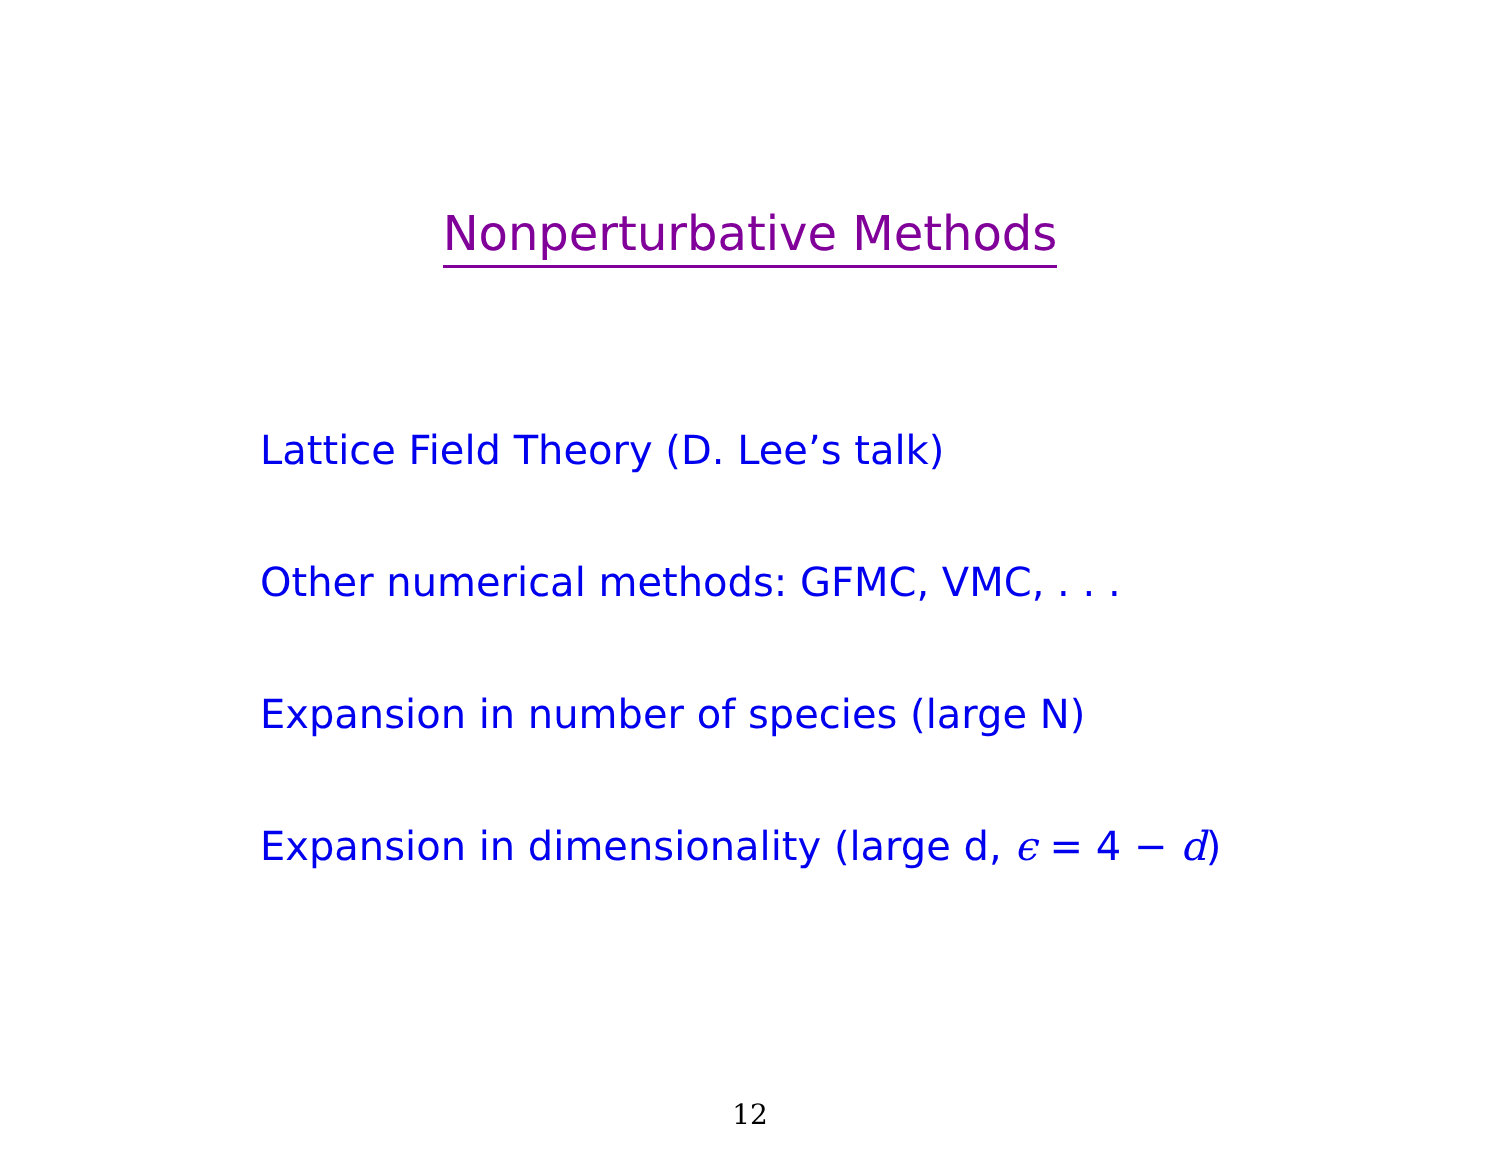Nonperturbative Methods
Lattice Field Theory (D. Lee’s talk)
Other numerical methods: GFMC, VMC, . . .
Expansion in number of species (large N)
Expansion in dimensionality (large d, ϵ = 4 − d)
12